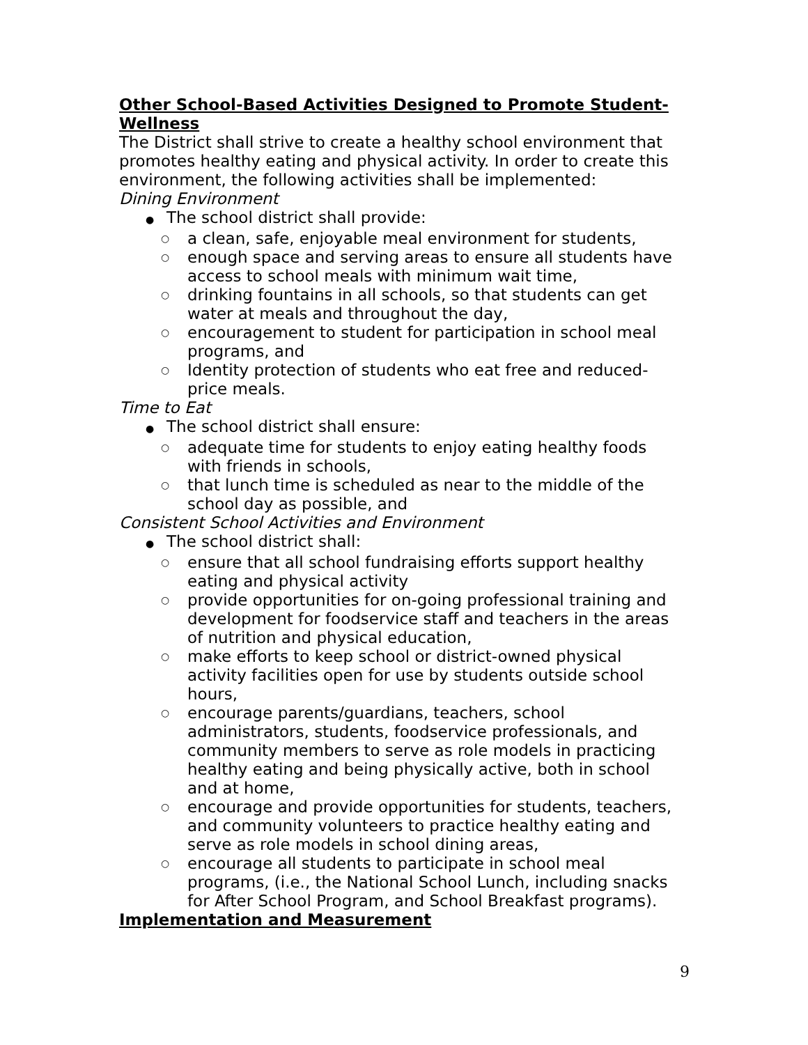Other School-Based Activities Designed to Promote Student-Wellness
The District shall strive to create a healthy school environment that promotes healthy eating and physical activity. In order to create this environment, the following activities shall be implemented:
Dining Environment
● The school district shall provide:
○ a clean, safe, enjoyable meal environment for students,
○ enough space and serving areas to ensure all students have access to school meals with minimum wait time,
○ drinking fountains in all schools, so that students can get water at meals and throughout the day,
○ encouragement to student for participation in school meal programs, and
○ Identity protection of students who eat free and reduced-price meals.
Time to Eat
● The school district shall ensure:
○ adequate time for students to enjoy eating healthy foods with friends in schools,
○ that lunch time is scheduled as near to the middle of the school day as possible, and
Consistent School Activities and Environment
● The school district shall:
○ ensure that all school fundraising efforts support healthy eating and physical activity
○ provide opportunities for on-going professional training and development for foodservice staff and teachers in the areas of nutrition and physical education,
○ make efforts to keep school or district-owned physical activity facilities open for use by students outside school hours,
○ encourage parents/guardians, teachers, school administrators, students, foodservice professionals, and community members to serve as role models in practicing healthy eating and being physically active, both in school and at home,
○ encourage and provide opportunities for students, teachers, and community volunteers to practice healthy eating and serve as role models in school dining areas,
○ encourage all students to participate in school meal programs, (i.e., the National School Lunch, including snacks for After School Program, and School Breakfast programs).
Implementation and Measurement
9